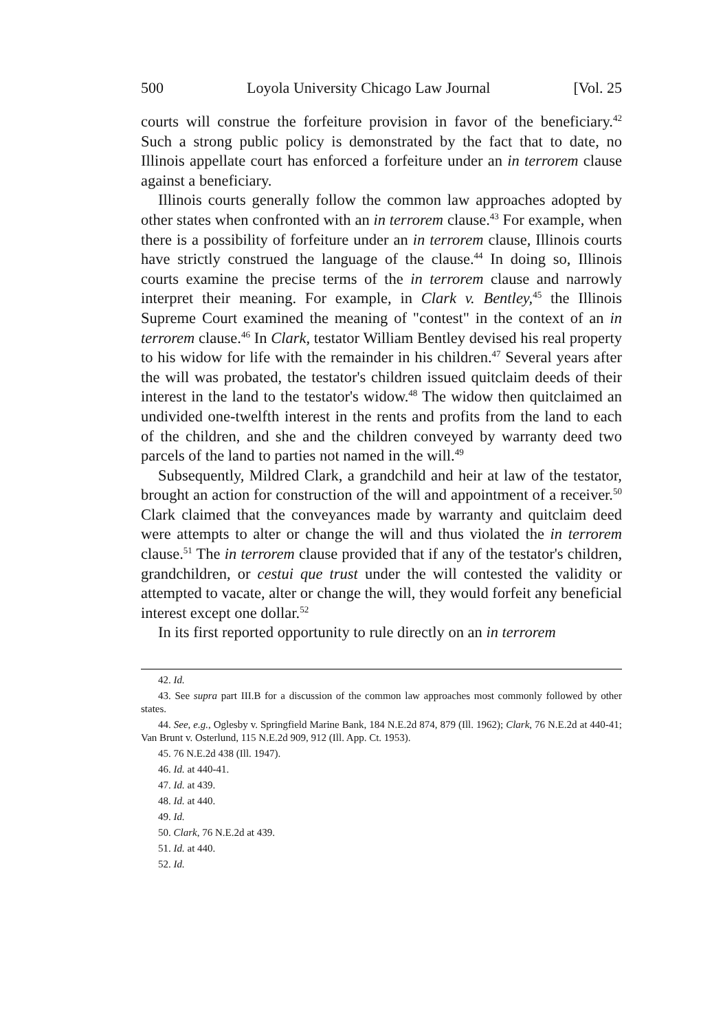500 Loyola University Chicago Law Journal [Vol. 25
courts will construe the forfeiture provision in favor of the beneficiary.<sup>42</sup> Such a strong public policy is demonstrated by the fact that to date, no Illinois appellate court has enforced a forfeiture under an in terrorem clause against a beneficiary.
Illinois courts generally follow the common law approaches adopted by other states when confronted with an in terrorem clause.<sup>43</sup> For example, when there is a possibility of forfeiture under an in terrorem clause, Illinois courts have strictly construed the language of the clause.<sup>44</sup> In doing so, Illinois courts examine the precise terms of the in terrorem clause and narrowly interpret their meaning. For example, in Clark v. Bentley,<sup>45</sup> the Illinois Supreme Court examined the meaning of "contest" in the context of an in terrorem clause.<sup>46</sup> In Clark, testator William Bentley devised his real property to his widow for life with the remainder in his children.<sup>47</sup> Several years after the will was probated, the testator's children issued quitclaim deeds of their interest in the land to the testator's widow.<sup>48</sup> The widow then quitclaimed an undivided one-twelfth interest in the rents and profits from the land to each of the children, and she and the children conveyed by warranty deed two parcels of the land to parties not named in the will.<sup>49</sup>
Subsequently, Mildred Clark, a grandchild and heir at law of the testator, brought an action for construction of the will and appointment of a receiver.<sup>50</sup> Clark claimed that the conveyances made by warranty and quitclaim deed were attempts to alter or change the will and thus violated the in terrorem clause.<sup>51</sup> The in terrorem clause provided that if any of the testator's children, grandchildren, or cestui que trust under the will contested the validity or attempted to vacate, alter or change the will, they would forfeit any beneficial interest except one dollar.<sup>52</sup>
In its first reported opportunity to rule directly on an in terrorem
42. Id.
43. See supra part III.B for a discussion of the common law approaches most commonly followed by other states.
44. See, e.g., Oglesby v. Springfield Marine Bank, 184 N.E.2d 874, 879 (Ill. 1962); Clark, 76 N.E.2d at 440-41; Van Brunt v. Osterlund, 115 N.E.2d 909, 912 (Ill. App. Ct. 1953).
45. 76 N.E.2d 438 (Ill. 1947).
46. Id. at 440-41.
47. Id. at 439.
48. Id. at 440.
49. Id.
50. Clark, 76 N.E.2d at 439.
51. Id. at 440.
52. Id.